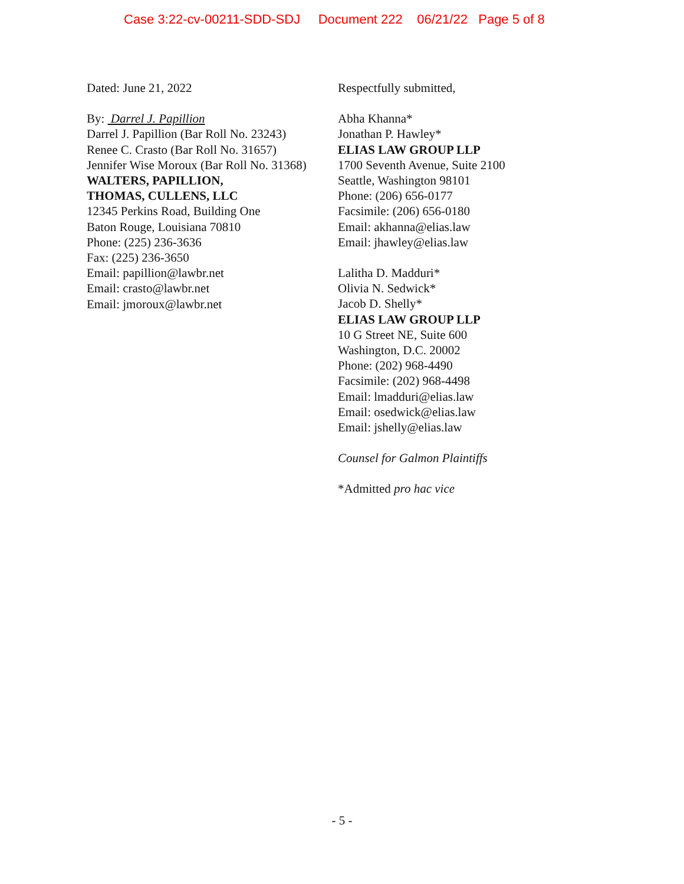Case 3:22-cv-00211-SDD-SDJ Document 222 06/21/22 Page 5 of 8
Dated: June 21, 2022
By: Darrel J. Papillion
Darrel J. Papillion (Bar Roll No. 23243)
Renee C. Crasto (Bar Roll No. 31657)
Jennifer Wise Moroux (Bar Roll No. 31368)
WALTERS, PAPILLION,
THOMAS, CULLENS, LLC
12345 Perkins Road, Building One
Baton Rouge, Louisiana 70810
Phone: (225) 236-3636
Fax: (225) 236-3650
Email: papillion@lawbr.net
Email: crasto@lawbr.net
Email: jmoroux@lawbr.net
Respectfully submitted,
Abha Khanna*
Jonathan P. Hawley*
ELIAS LAW GROUP LLP
1700 Seventh Avenue, Suite 2100
Seattle, Washington 98101
Phone: (206) 656-0177
Facsimile: (206) 656-0180
Email: akhanna@elias.law
Email: jhawley@elias.law
Lalitha D. Madduri*
Olivia N. Sedwick*
Jacob D. Shelly*
ELIAS LAW GROUP LLP
10 G Street NE, Suite 600
Washington, D.C. 20002
Phone: (202) 968-4490
Facsimile: (202) 968-4498
Email: lmadduri@elias.law
Email: osedwick@elias.law
Email: jshelly@elias.law
Counsel for Galmon Plaintiffs
*Admitted pro hac vice
- 5 -